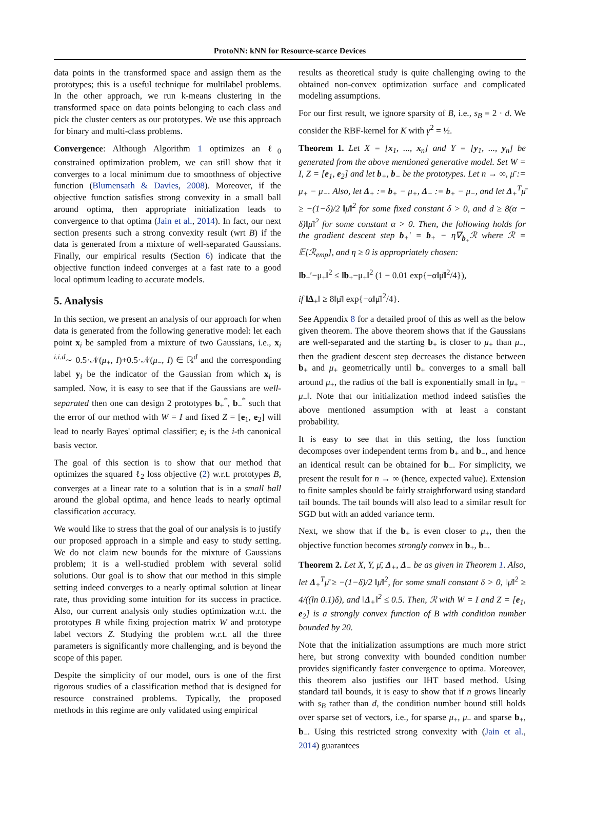ProtoNN: kNN for Resource-scarce Devices
data points in the transformed space and assign them as the prototypes; this is a useful technique for multilabel problems. In the other approach, we run k-means clustering in the transformed space on data points belonging to each class and pick the cluster centers as our prototypes. We use this approach for binary and multi-class problems.
Convergence: Although Algorithm 1 optimizes an ℓ<sub>0</sub> constrained optimization problem, we can still show that it converges to a local minimum due to smoothness of objective function (Blumensath & Davies, 2008). Moreover, if the objective function satisfies strong convexity in a small ball around optima, then appropriate initialization leads to convergence to that optima (Jain et al., 2014). In fact, our next section presents such a strong convexity result (wrt B) if the data is generated from a mixture of well-separated Gaussians. Finally, our empirical results (Section 6) indicate that the objective function indeed converges at a fast rate to a good local optimum leading to accurate models.
5. Analysis
In this section, we present an analysis of our approach for when data is generated from the following generative model: let each point x<sub>i</sub> be sampled from a mixture of two Gaussians, i.e., x<sub>i</sub> <sup>i.i.d</sup>∼ 0.5·𝒩(μ<sub>+</sub>, I)+0.5·𝒩(μ<sub>−</sub>, I) ∈ ℝ<sup>d</sup> and the corresponding label y<sub>i</sub> be the indicator of the Gaussian from which x<sub>i</sub> is sampled. Now, it is easy to see that if the Gaussians are well-separated then one can design 2 prototypes b<sub>+</sub><sup>*</sup>, b<sub>−</sub><sup>*</sup> such that the error of our method with W = I and fixed Z = [e<sub>1</sub>, e<sub>2</sub>] will lead to nearly Bayes' optimal classifier; e<sub>i</sub> is the i-th canonical basis vector.
The goal of this section is to show that our method that optimizes the squared ℓ<sub>2</sub> loss objective (2) w.r.t. prototypes B, converges at a linear rate to a solution that is in a small ball around the global optima, and hence leads to nearly optimal classification accuracy.
We would like to stress that the goal of our analysis is to justify our proposed approach in a simple and easy to study setting. We do not claim new bounds for the mixture of Gaussians problem; it is a well-studied problem with several solid solutions. Our goal is to show that our method in this simple setting indeed converges to a nearly optimal solution at linear rate, thus providing some intuition for its success in practice. Also, our current analysis only studies optimization w.r.t. the prototypes B while fixing projection matrix W and prototype label vectors Z. Studying the problem w.r.t. all the three parameters is significantly more challenging, and is beyond the scope of this paper.
Despite the simplicity of our model, ours is one of the first rigorous studies of a classification method that is designed for resource constrained problems. Typically, the proposed methods in this regime are only validated using empirical
results as theoretical study is quite challenging owing to the obtained non-convex optimization surface and complicated modeling assumptions.
For our first result, we ignore sparsity of B, i.e., s<sub>B</sub> = 2 · d. We consider the RBF-kernel for K with γ<sup>2</sup> = ½.
Theorem 1. Let X = [x<sub>1</sub>, ..., x<sub>n</sub>] and Y = [y<sub>1</sub>, ..., y<sub>n</sub>] be generated from the above mentioned generative model. Set W = I, Z = [e<sub>1</sub>, e<sub>2</sub>] and let b<sub>+</sub>, b<sub>−</sub> be the prototypes. Let n → ∞, μ̄ := μ<sub>+</sub> − μ<sub>−</sub>. Also, let Δ<sub>+</sub> := b<sub>+</sub> − μ<sub>+</sub>, Δ<sub>−</sub> := b<sub>+</sub> − μ<sub>−</sub>, and let Δ<sub>+</sub><sup>T</sup>μ̄ ≥ −(1−δ)/2 ‖μ̄‖<sup>2</sup> for some fixed constant δ > 0, and d ≥ 8(α − δ)‖μ̄‖<sup>2</sup> for some constant α > 0. Then, the following holds for the gradient descent step b<sub>+</sub>′ = b<sub>+</sub> − η∇<sub>b<sub>+</sub></sub>ℛ where ℛ = 𝔼[ℛ<sub>emp</sub>], and η ≥ 0 is appropriately chosen:
‖b<sub>+</sub>′−μ<sub>+</sub>‖<sup>2</sup> ≤ ‖b<sub>+</sub>−μ<sub>+</sub>‖<sup>2</sup> (1 − 0.01 exp{−α‖μ̄‖<sup>2</sup>/4}),
if ‖Δ<sub>+</sub>‖ ≥ 8‖μ̄‖ exp{−α‖μ̄‖<sup>2</sup>/4}.
See Appendix 8 for a detailed proof of this as well as the below given theorem. The above theorem shows that if the Gaussians are well-separated and the starting b<sub>+</sub> is closer to μ<sub>+</sub> than μ<sub>−</sub>, then the gradient descent step decreases the distance between b<sub>+</sub> and μ<sub>+</sub> geometrically until b<sub>+</sub> converges to a small ball around μ<sub>+</sub>, the radius of the ball is exponentially small in ‖μ<sub>+</sub> − μ<sub>−</sub>‖. Note that our initialization method indeed satisfies the above mentioned assumption with at least a constant probability.
It is easy to see that in this setting, the loss function decomposes over independent terms from b<sub>+</sub> and b<sub>−</sub>, and hence an identical result can be obtained for b<sub>−</sub>. For simplicity, we present the result for n → ∞ (hence, expected value). Extension to finite samples should be fairly straightforward using standard tail bounds. The tail bounds will also lead to a similar result for SGD but with an added variance term.
Next, we show that if the b<sub>+</sub> is even closer to μ<sub>+</sub>, then the objective function becomes strongly convex in b<sub>+</sub>, b<sub>−</sub>.
Theorem 2. Let X, Y, μ̄, Δ<sub>+</sub>, Δ<sub>−</sub> be as given in Theorem 1. Also, let Δ<sub>+</sub><sup>T</sup>μ̄ ≥ −(1−δ)/2 ‖μ̄‖<sup>2</sup>, for some small constant δ > 0, ‖μ̄‖<sup>2</sup> ≥ 4/((ln 0.1)δ), and ‖Δ<sub>+</sub>‖<sup>2</sup> ≤ 0.5. Then, ℛ with W = I and Z = [e<sub>1</sub>, e<sub>2</sub>] is a strongly convex function of B with condition number bounded by 20.
Note that the initialization assumptions are much more strict here, but strong convexity with bounded condition number provides significantly faster convergence to optima. Moreover, this theorem also justifies our IHT based method. Using standard tail bounds, it is easy to show that if n grows linearly with s<sub>B</sub> rather than d, the condition number bound still holds over sparse set of vectors, i.e., for sparse μ<sub>+</sub>, μ<sub>−</sub> and sparse b<sub>+</sub>, b<sub>−</sub>. Using this restricted strong convexity with (Jain et al., 2014) guarantees